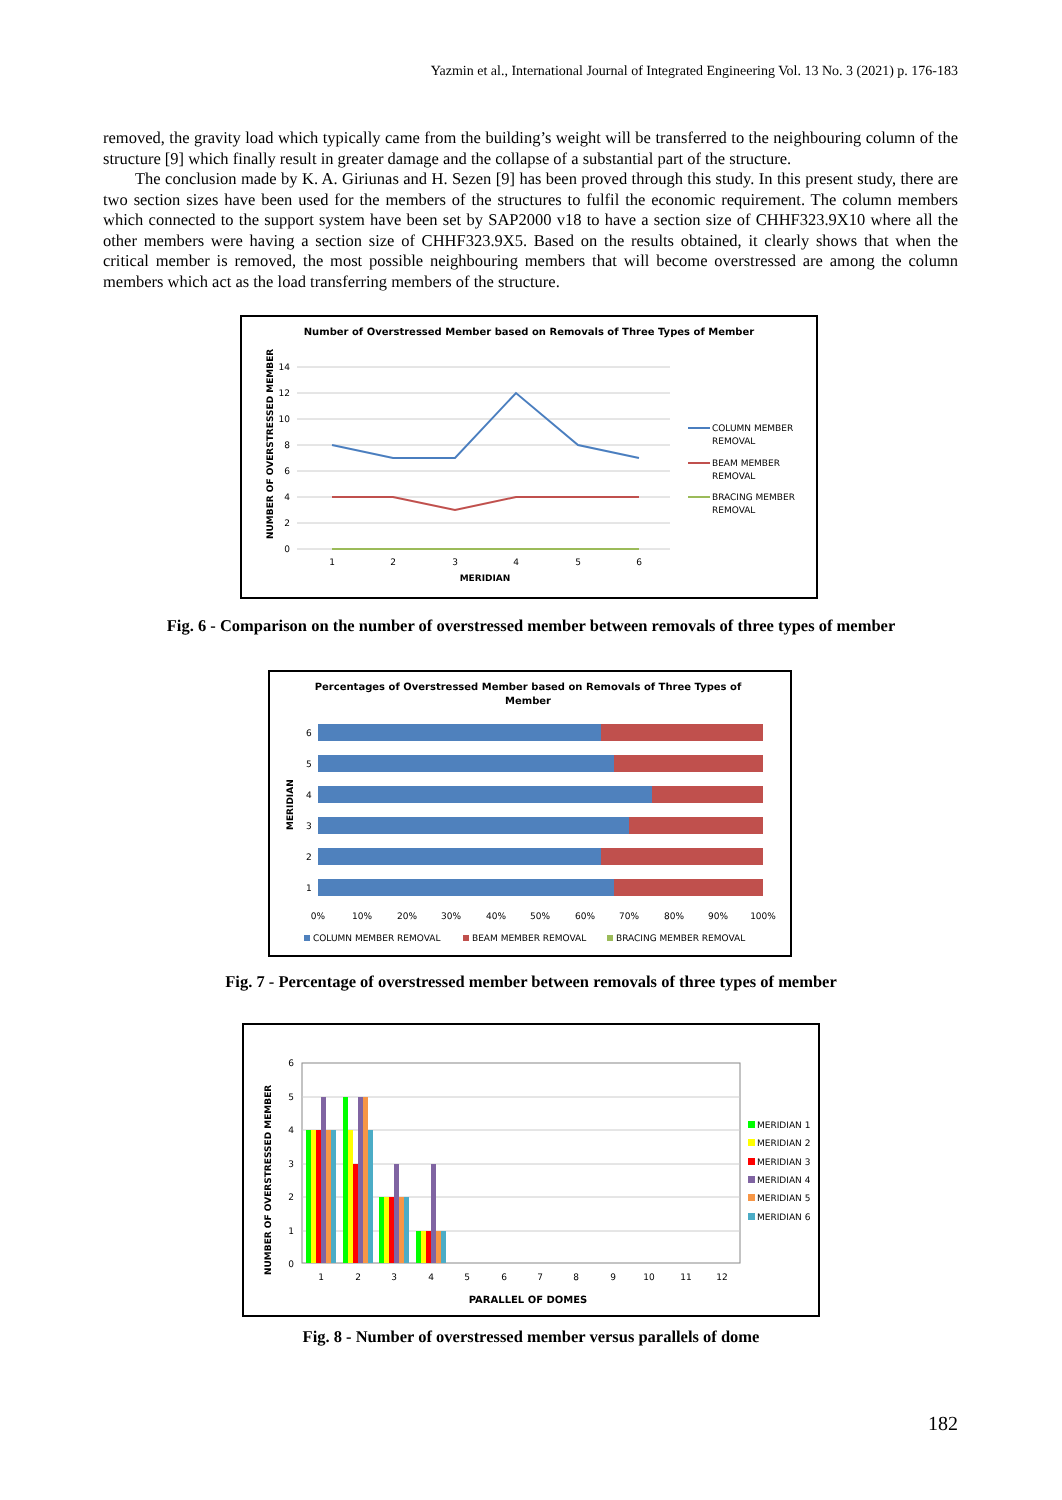Yazmin et al., International Journal of Integrated Engineering Vol. 13 No. 3 (2021) p. 176-183
removed, the gravity load which typically came from the building’s weight will be transferred to the neighbouring column of the structure [9] which finally result in greater damage and the collapse of a substantial part of the structure.
The conclusion made by K. A. Giriunas and H. Sezen [9] has been proved through this study. In this present study, there are two section sizes have been used for the members of the structures to fulfil the economic requirement. The column members which connected to the support system have been set by SAP2000 v18 to have a section size of CHHF323.9X10 where all the other members were having a section size of CHHF323.9X5. Based on the results obtained, it clearly shows that when the critical member is removed, the most possible neighbouring members that will become overstressed are among the column members which act as the load transferring members of the structure.
Number of Overstressed Member based on Removals of Three Types of Member
14
12
10
8
6
4
2
0
1
2
3
4
5
6
MERIDIAN
NUMBER OF OVERSTRESSED MEMBER
COLUMN MEMBER
REMOVAL
BEAM MEMBER
REMOVAL
BRACING MEMBER
REMOVAL
Fig. 6 - Comparison on the number of overstressed member between removals of three types of member
Percentages of Overstressed Member based on Removals of Three Types of
Member
6
5
4
3
2
1
MERIDIAN
0%
10%
20%
30%
40%
50%
60%
70%
80%
90%
100%
COLUMN MEMBER REMOVAL
BEAM MEMBER REMOVAL
BRACING MEMBER REMOVAL
Fig. 7 - Percentage of overstressed member between removals of three types of member
6
5
4
3
2
1
0
1
2
3
4
5
6
7
8
9
10
11
12
PARALLEL OF DOMES
NUMBER OF OVERSTRESSED MEMBER
MERIDIAN 1
MERIDIAN 2
MERIDIAN 3
MERIDIAN 4
MERIDIAN 5
MERIDIAN 6
Fig. 8 - Number of overstressed member versus parallels of dome
182